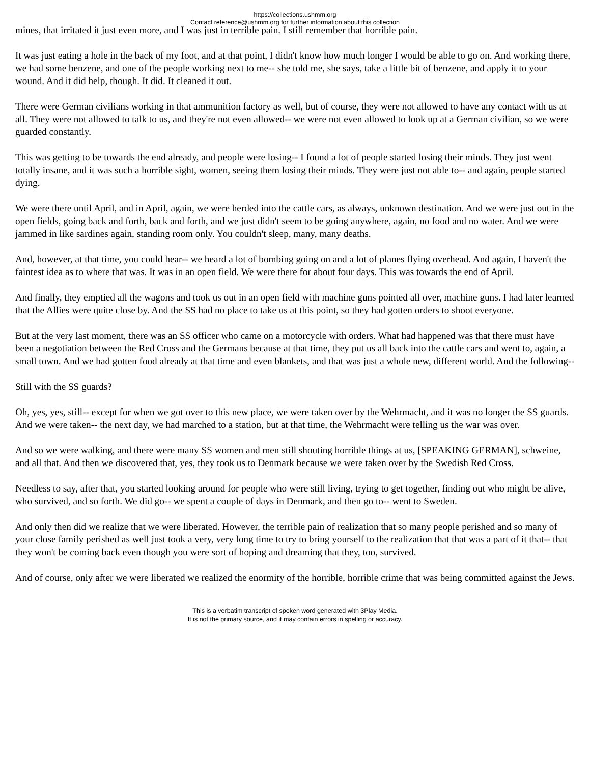https://collections.ushmm.org
Contact reference@ushmm.org for further information about this collection
mines, that irritated it just even more, and I was just in terrible pain. I still remember that horrible pain.
It was just eating a hole in the back of my foot, and at that point, I didn't know how much longer I would be able to go on. And working there, we had some benzene, and one of the people working next to me-- she told me, she says, take a little bit of benzene, and apply it to your wound. And it did help, though. It did. It cleaned it out.
There were German civilians working in that ammunition factory as well, but of course, they were not allowed to have any contact with us at all. They were not allowed to talk to us, and they're not even allowed-- we were not even allowed to look up at a German civilian, so we were guarded constantly.
This was getting to be towards the end already, and people were losing-- I found a lot of people started losing their minds. They just went totally insane, and it was such a horrible sight, women, seeing them losing their minds. They were just not able to-- and again, people started dying.
We were there until April, and in April, again, we were herded into the cattle cars, as always, unknown destination. And we were just out in the open fields, going back and forth, back and forth, and we just didn't seem to be going anywhere, again, no food and no water. And we were jammed in like sardines again, standing room only. You couldn't sleep, many, many deaths.
And, however, at that time, you could hear-- we heard a lot of bombing going on and a lot of planes flying overhead. And again, I haven't the faintest idea as to where that was. It was in an open field. We were there for about four days. This was towards the end of April.
And finally, they emptied all the wagons and took us out in an open field with machine guns pointed all over, machine guns. I had later learned that the Allies were quite close by. And the SS had no place to take us at this point, so they had gotten orders to shoot everyone.
But at the very last moment, there was an SS officer who came on a motorcycle with orders. What had happened was that there must have been a negotiation between the Red Cross and the Germans because at that time, they put us all back into the cattle cars and went to, again, a small town. And we had gotten food already at that time and even blankets, and that was just a whole new, different world. And the following--
Still with the SS guards?
Oh, yes, yes, still-- except for when we got over to this new place, we were taken over by the Wehrmacht, and it was no longer the SS guards. And we were taken-- the next day, we had marched to a station, but at that time, the Wehrmacht were telling us the war was over.
And so we were walking, and there were many SS women and men still shouting horrible things at us, [SPEAKING GERMAN], schweine, and all that. And then we discovered that, yes, they took us to Denmark because we were taken over by the Swedish Red Cross.
Needless to say, after that, you started looking around for people who were still living, trying to get together, finding out who might be alive, who survived, and so forth. We did go-- we spent a couple of days in Denmark, and then go to-- went to Sweden.
And only then did we realize that we were liberated. However, the terrible pain of realization that so many people perished and so many of your close family perished as well just took a very, very long time to try to bring yourself to the realization that that was a part of it that-- that they won't be coming back even though you were sort of hoping and dreaming that they, too, survived.
And of course, only after we were liberated we realized the enormity of the horrible, horrible crime that was being committed against the Jews.
This is a verbatim transcript of spoken word generated with 3Play Media.
It is not the primary source, and it may contain errors in spelling or accuracy.